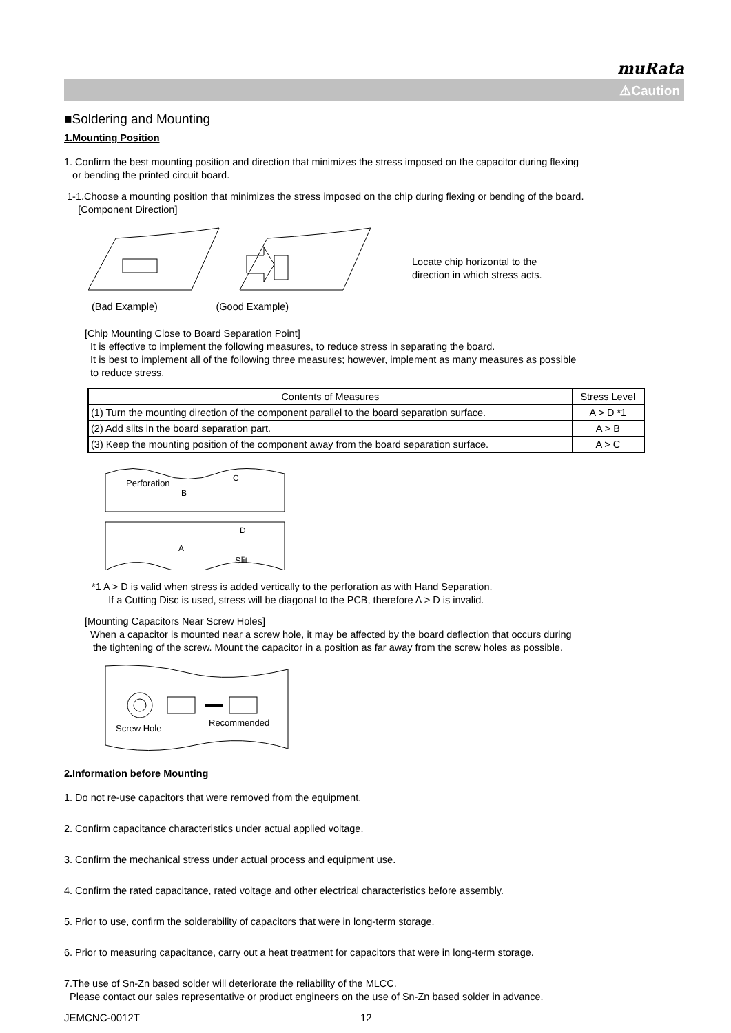muRata
⚠Caution
■Soldering and Mounting
1.Mounting Position
1. Confirm the best mounting position and direction that minimizes the stress imposed on the capacitor during flexing
or bending the printed circuit board.
1-1.Choose a mounting position that minimizes the stress imposed on the chip during flexing or bending of the board.
[Component Direction]
Locate chip horizontal to the
direction in which stress acts.
(Bad Example) (Good Example)
[Chip Mounting Close to Board Separation Point]
It is effective to implement the following measures, to reduce stress in separating the board.
It is best to implement all of the following three measures; however, implement as many measures as possible
to reduce stress.
| Contents of Measures | Stress Level |
| --- | --- |
| (1) Turn the mounting direction of the component parallel to the board separation surface. | A > D *1 |
| (2) Add slits in the board separation part. | A > B |
| (3) Keep the mounting position of the component away from the board separation surface. | A > C |
Perforation
C
D
B
A
Slit
*1 A > D is valid when stress is added vertically to the perforation as with Hand Separation.
If a Cutting Disc is used, stress will be diagonal to the PCB, therefore A > D is invalid.
[Mounting Capacitors Near Screw Holes]
When a capacitor is mounted near a screw hole, it may be affected by the board deflection that occurs during
the tightening of the screw. Mount the capacitor in a position as far away from the screw holes as possible.
Screw Hole
Recommended
2.Information before Mounting
1. Do not re-use capacitors that were removed from the equipment.
2. Confirm capacitance characteristics under actual applied voltage.
3. Confirm the mechanical stress under actual process and equipment use.
4. Confirm the rated capacitance, rated voltage and other electrical characteristics before assembly.
5. Prior to use, confirm the solderability of capacitors that were in long-term storage.
6. Prior to measuring capacitance, carry out a heat treatment for capacitors that were in long-term storage.
7.The use of Sn-Zn based solder will deteriorate the reliability of the MLCC.
Please contact our sales representative or product engineers on the use of Sn-Zn based solder in advance.
JEMCNC-0012T 12